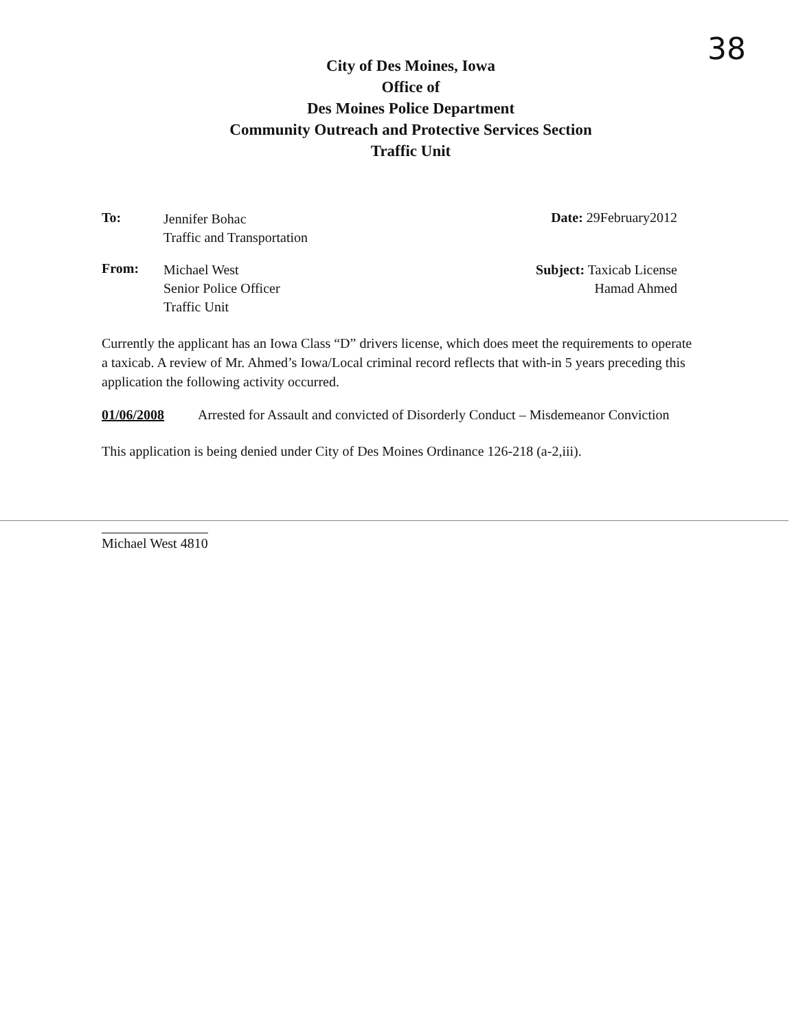38
City of Des Moines, Iowa
Office of
Des Moines Police Department
Community Outreach and Protective Services Section
Traffic Unit
To: Jennifer Bohac
Traffic and Transportation
Date: 29February2012
From: Michael West
Senior Police Officer
Traffic Unit
Subject: Taxicab License
Hamad Ahmed
Currently the applicant has an Iowa Class “D” drivers license, which does meet the requirements to operate a taxicab. A review of Mr. Ahmed’s Iowa/Local criminal record reflects that with-in 5 years preceding this application the following activity occurred.
01/06/2008 Arrested for Assault and convicted of Disorderly Conduct – Misdemeanor Conviction
This application is being denied under City of Des Moines Ordinance 126-218 (a-2,iii).
Michael West 4810